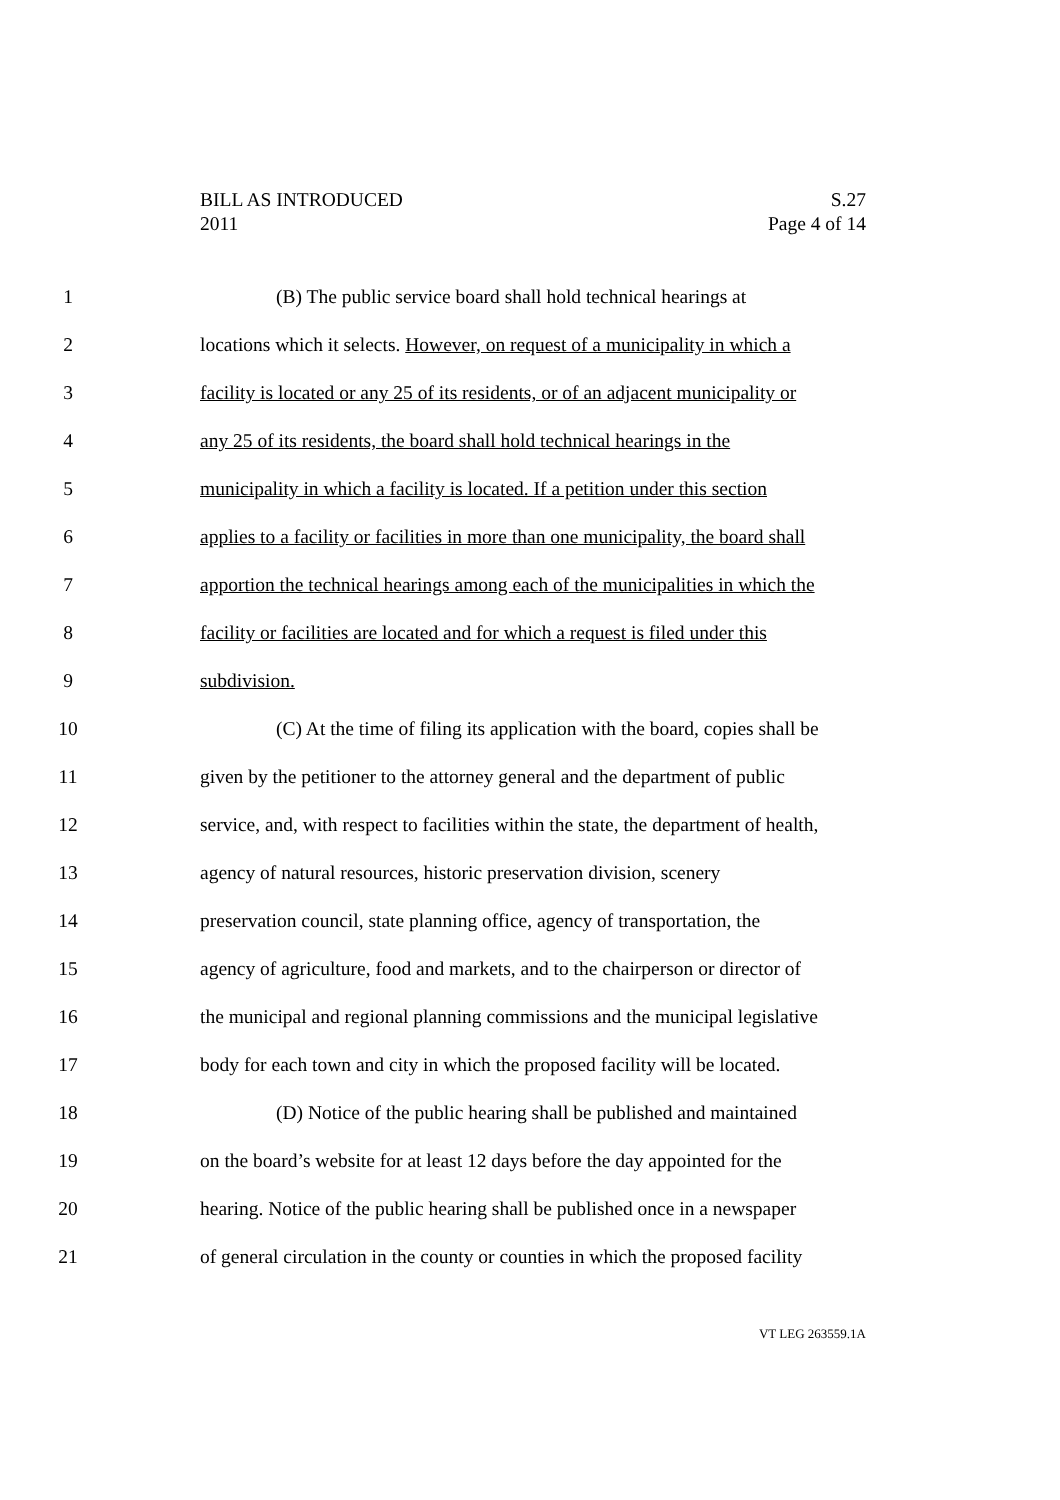BILL AS INTRODUCED
2011
S.27
Page 4 of 14
1 (B) The public service board shall hold technical hearings at
2 locations which it selects. However, on request of a municipality in which a
3 facility is located or any 25 of its residents, or of an adjacent municipality or
4 any 25 of its residents, the board shall hold technical hearings in the
5 municipality in which a facility is located. If a petition under this section
6 applies to a facility or facilities in more than one municipality, the board shall
7 apportion the technical hearings among each of the municipalities in which the
8 facility or facilities are located and for which a request is filed under this
9 subdivision.
10 (C) At the time of filing its application with the board, copies shall be
11 given by the petitioner to the attorney general and the department of public
12 service, and, with respect to facilities within the state, the department of health,
13 agency of natural resources, historic preservation division, scenery
14 preservation council, state planning office, agency of transportation, the
15 agency of agriculture, food and markets, and to the chairperson or director of
16 the municipal and regional planning commissions and the municipal legislative
17 body for each town and city in which the proposed facility will be located.
18 (D) Notice of the public hearing shall be published and maintained
19 on the board’s website for at least 12 days before the day appointed for the
20 hearing. Notice of the public hearing shall be published once in a newspaper
21 of general circulation in the county or counties in which the proposed facility
VT LEG 263559.1A